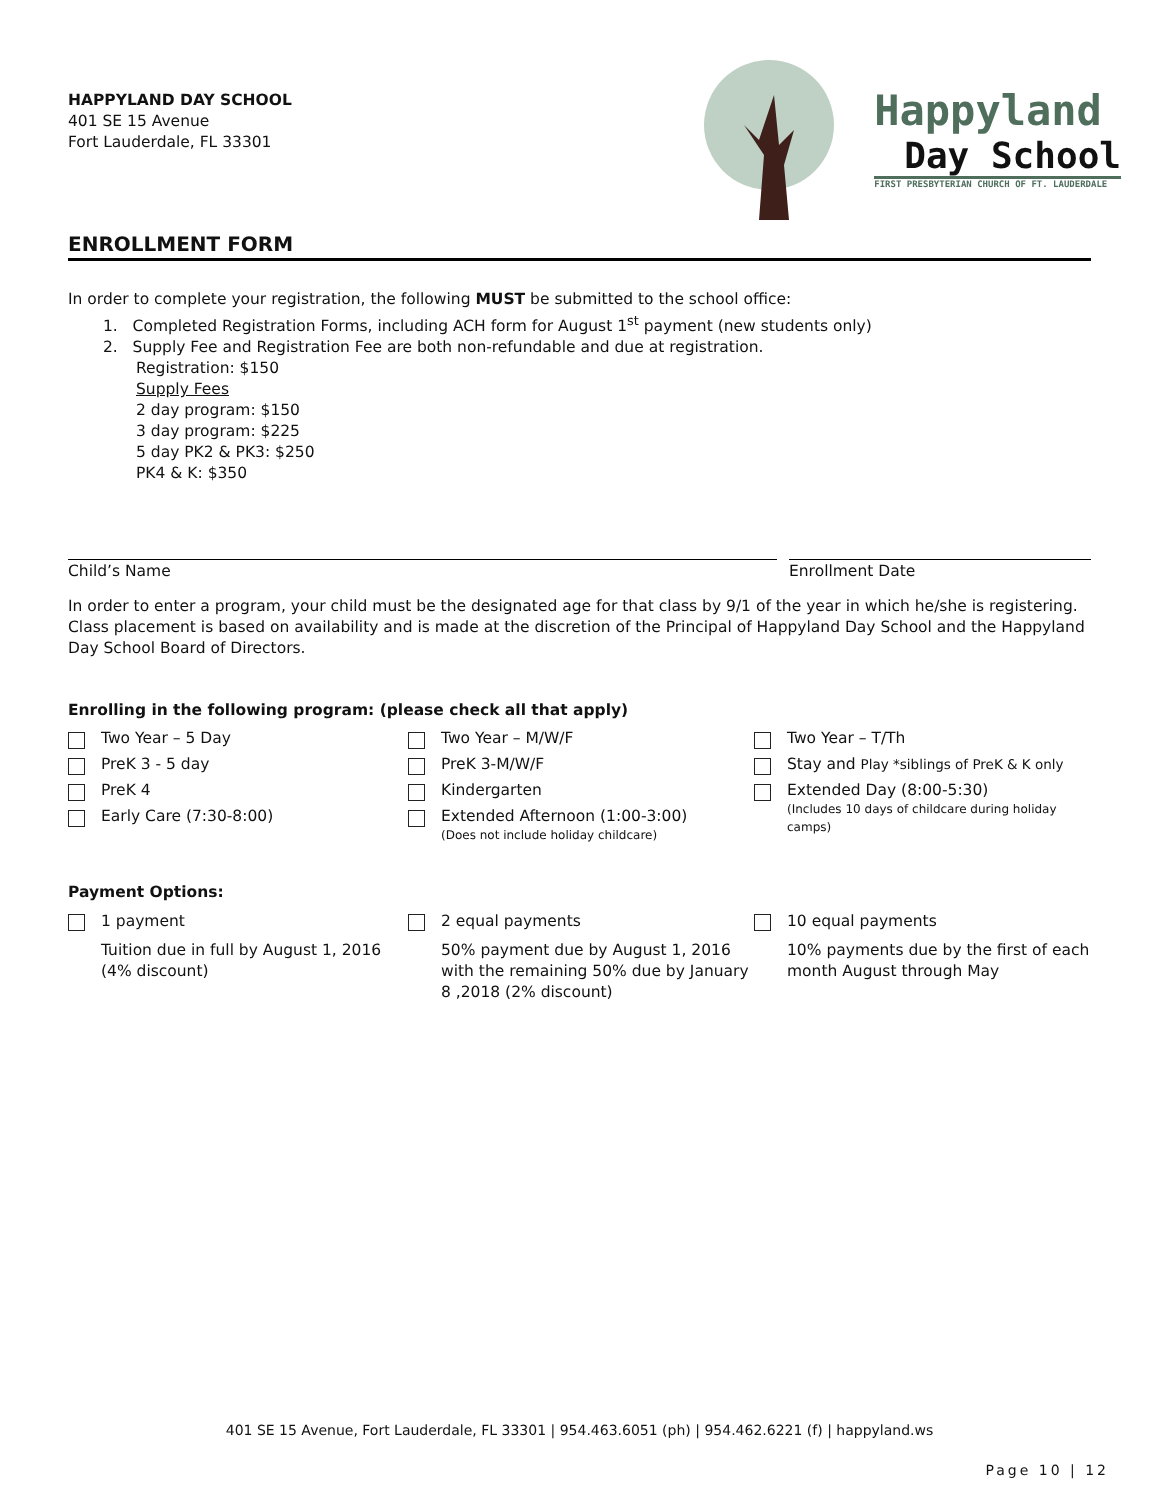HAPPYLAND DAY SCHOOL
401 SE 15 Avenue
Fort Lauderdale, FL 33301
Happyland
Day School
FIRST PRESBYTERIAN CHURCH OF FT. LAUDERDALE
ENROLLMENT FORM
In order to complete your registration, the following MUST be submitted to the school office:
1. Completed Registration Forms, including ACH form for August 1<sup>st</sup> payment (new students only)
2. Supply Fee and Registration Fee are both non-refundable and due at registration.
Registration: $150
Supply Fees
2 day program: $150
3 day program: $225
5 day PK2 & PK3: $250
PK4 & K: $350
Child’s Name Enrollment Date
In order to enter a program, your child must be the designated age for that class by 9/1 of the year in which he/she is registering. Class placement is based on availability and is made at the discretion of the Principal of Happyland Day School and the Happyland Day School Board of Directors.
Enrolling in the following program: (please check all that apply)
Two Year – 5 Day
Two Year – M/W/F
Two Year – T/Th
PreK 3 - 5 day
PreK 3-M/W/F
Stay and Play *siblings of PreK & K only
PreK 4
Kindergarten
Extended Day (8:00-5:30)
(Includes 10 days of childcare during holiday camps)
Early Care (7:30-8:00)
Extended Afternoon (1:00-3:00)
(Does not include holiday childcare)
Payment Options:
1 payment
Tuition due in full by August 1, 2016 (4% discount)
2 equal payments
50% payment due by August 1, 2016 with the remaining 50% due by January 8 ,2018 (2% discount)
10 equal payments
10% payments due by the first of each month August through May
401 SE 15 Avenue, Fort Lauderdale, FL 33301 | 954.463.6051 (ph) | 954.462.6221 (f) | happyland.ws
Page 10 | 12